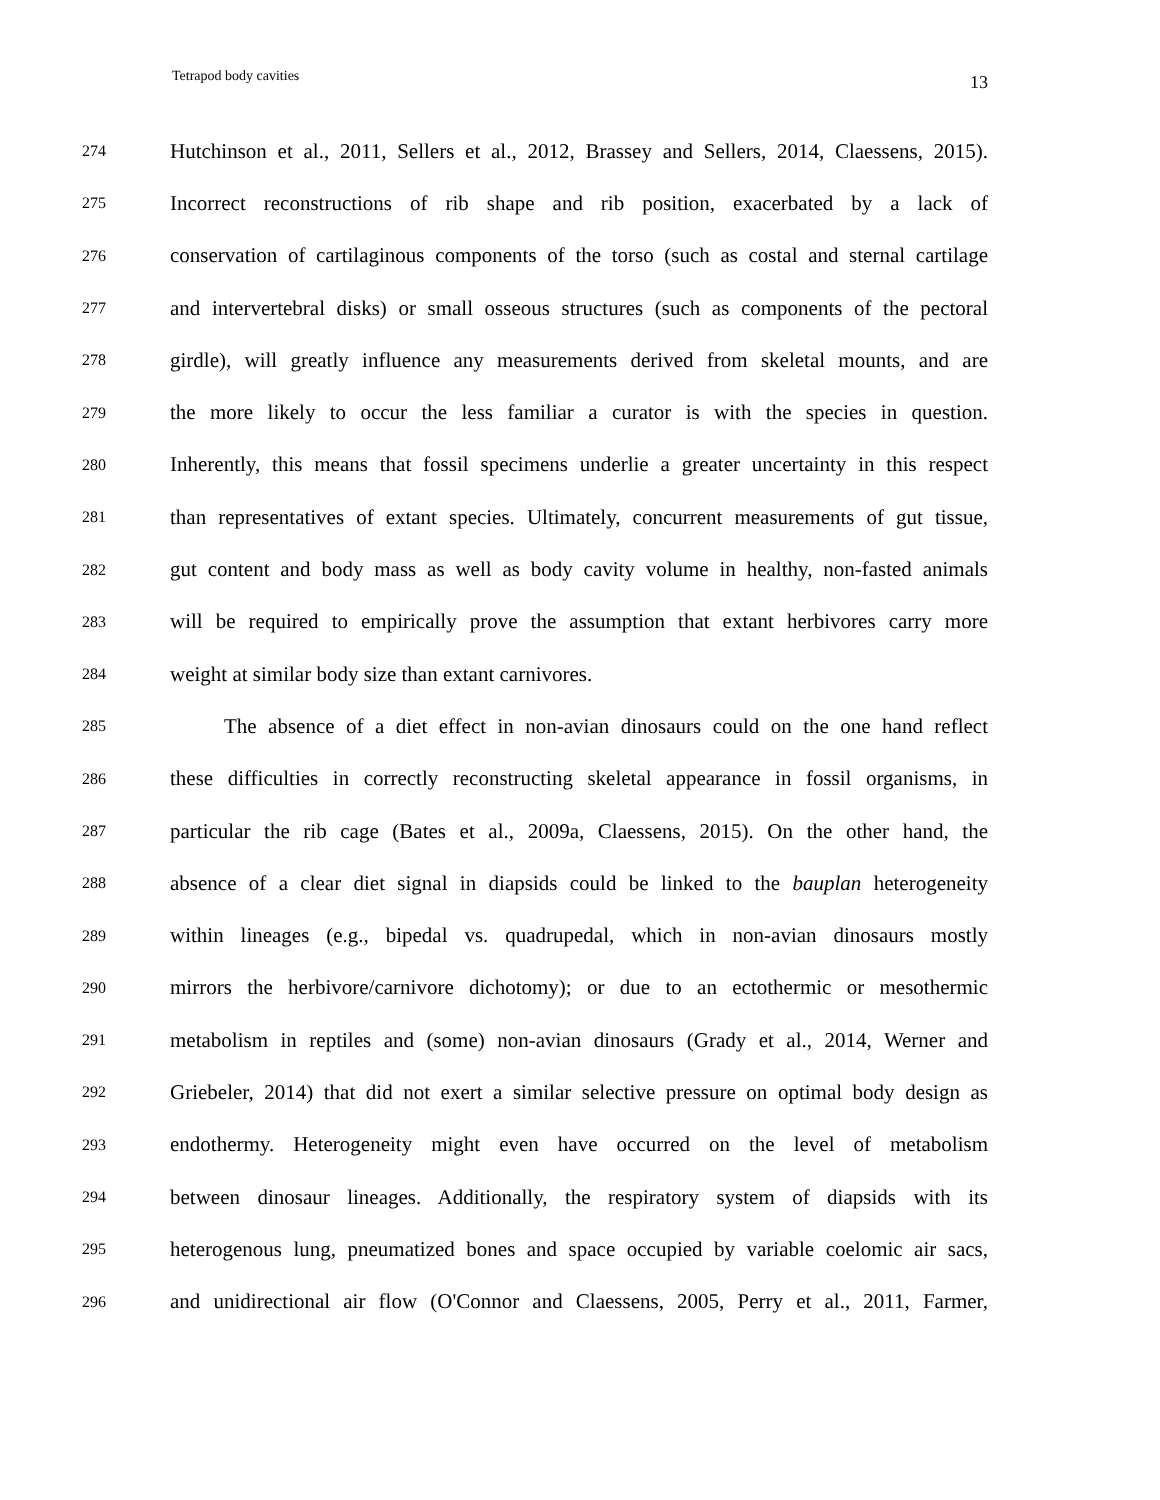Tetrapod body cavities 13
274 Hutchinson et al., 2011, Sellers et al., 2012, Brassey and Sellers, 2014, Claessens, 2015).
275 Incorrect reconstructions of rib shape and rib position, exacerbated by a lack of
276 conservation of cartilaginous components of the torso (such as costal and sternal cartilage
277 and intervertebral disks) or small osseous structures (such as components of the pectoral
278 girdle), will greatly influence any measurements derived from skeletal mounts, and are
279 the more likely to occur the less familiar a curator is with the species in question.
280 Inherently, this means that fossil specimens underlie a greater uncertainty in this respect
281 than representatives of extant species. Ultimately, concurrent measurements of gut tissue,
282 gut content and body mass as well as body cavity volume in healthy, non-fasted animals
283 will be required to empirically prove the assumption that extant herbivores carry more
284 weight at similar body size than extant carnivores.
285 The absence of a diet effect in non-avian dinosaurs could on the one hand reflect
286 these difficulties in correctly reconstructing skeletal appearance in fossil organisms, in
287 particular the rib cage (Bates et al., 2009a, Claessens, 2015). On the other hand, the
288 absence of a clear diet signal in diapsids could be linked to the bauplan heterogeneity
289 within lineages (e.g., bipedal vs. quadrupedal, which in non-avian dinosaurs mostly
290 mirrors the herbivore/carnivore dichotomy); or due to an ectothermic or mesothermic
291 metabolism in reptiles and (some) non-avian dinosaurs (Grady et al., 2014, Werner and
292 Griebeler, 2014) that did not exert a similar selective pressure on optimal body design as
293 endothermy. Heterogeneity might even have occurred on the level of metabolism
294 between dinosaur lineages. Additionally, the respiratory system of diapsids with its
295 heterogenous lung, pneumatized bones and space occupied by variable coelomic air sacs,
296 and unidirectional air flow (O'Connor and Claessens, 2005, Perry et al., 2011, Farmer,